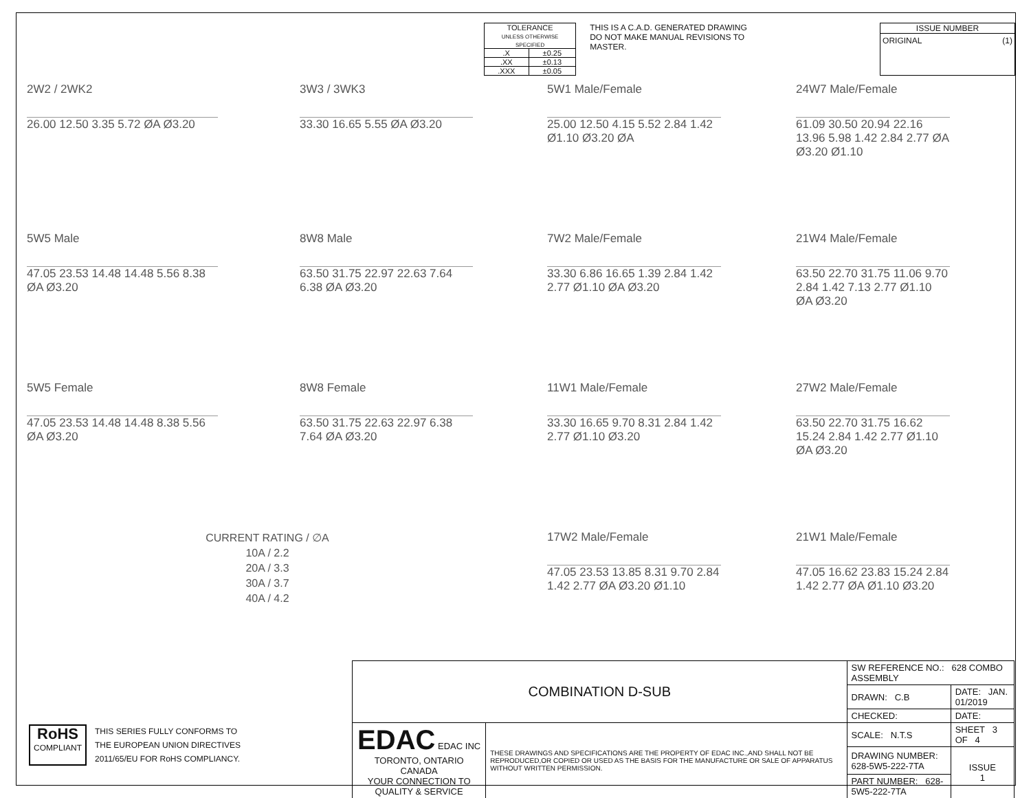| TOLERANCE UNLESS OTHERWISE SPECIFIED | |
| .X | ±0.25 |
| .XX | ±0.13 |
| .XXX | ±0.05 |
THIS IS A C.A.D. GENERATED DRAWING
DO NOT MAKE MANUAL REVISIONS TO MASTER.
ISSUE NUMBER
ORIGINAL (1)
2W2 / 2WK2
26.00 12.50 3.35 5.72 ØA Ø3.20
3W3 / 3WK3
33.30 16.65 5.55 ØA Ø3.20
5W1 Male/Female
25.00 12.50 4.15 5.52 2.84 1.42 Ø1.10 Ø3.20 ØA
24W7 Male/Female
61.09 30.50 20.94 22.16 13.96 5.98 1.42 2.84 2.77 ØA Ø3.20 Ø1.10
5W5 Male
47.05 23.53 14.48 14.48 5.56 8.38 ØA Ø3.20
8W8 Male
63.50 31.75 22.97 22.63 7.64 6.38 ØA Ø3.20
7W2 Male/Female
33.30 6.86 16.65 1.39 2.84 1.42 2.77 Ø1.10 ØA Ø3.20
21W4 Male/Female
63.50 22.70 31.75 11.06 9.70 2.84 1.42 7.13 2.77 Ø1.10 ØA Ø3.20
5W5 Female
47.05 23.53 14.48 14.48 8.38 5.56 ØA Ø3.20
8W8 Female
63.50 31.75 22.63 22.97 6.38 7.64 ØA Ø3.20
11W1 Male/Female
33.30 16.65 9.70 8.31 2.84 1.42 2.77 Ø1.10 Ø3.20
27W2 Male/Female
63.50 22.70 31.75 16.62 15.24 2.84 1.42 2.77 Ø1.10 ØA Ø3.20
CURRENT RATING / ∅A
10A / 2.2
20A / 3.3
30A / 3.7
40A / 4.2
17W2 Male/Female
47.05 23.53 13.85 8.31 9.70 2.84 1.42 2.77 ØA Ø3.20 Ø1.10
21W1 Male/Female
47.05 16.62 23.83 15.24 2.84 1.42 2.77 ØA Ø1.10 Ø3.20
RoHS
COMPLIANT
THIS SERIES FULLY CONFORMS TO
THE EUROPEAN UNION DIRECTIVES
2011/65/EU FOR RoHS COMPLIANCY.
| COMBINATION D-SUB | | SW REFERENCE NO.: 628 COMBO ASSEMBLY | | |
| | | DRAWN: C.B | DATE: JAN. 01/2019 | |
| | | CHECKED: | DATE: | |
| EDAC EDAC INC TORONTO, ONTARIO CANADA YOUR CONNECTION TO QUALITY & SERVICE | THESE DRAWINGS AND SPECIFICATIONS ARE THE PROPERTY OF EDAC INC.,AND SHALL NOT BE REPRODUCED,OR COPIED OR USED AS THE BASIS FOR THE MANUFACTURE OR SALE OF APPARATUS WITHOUT WRITTEN PERMISSION. | SCALE: N.T.S | SHEET 3 OF 4 | |
| | | DRAWING NUMBER: 628-5W5-222-7TA | | ISSUE 1 |
| | | PART NUMBER: 628-5W5-222-7TA | | |